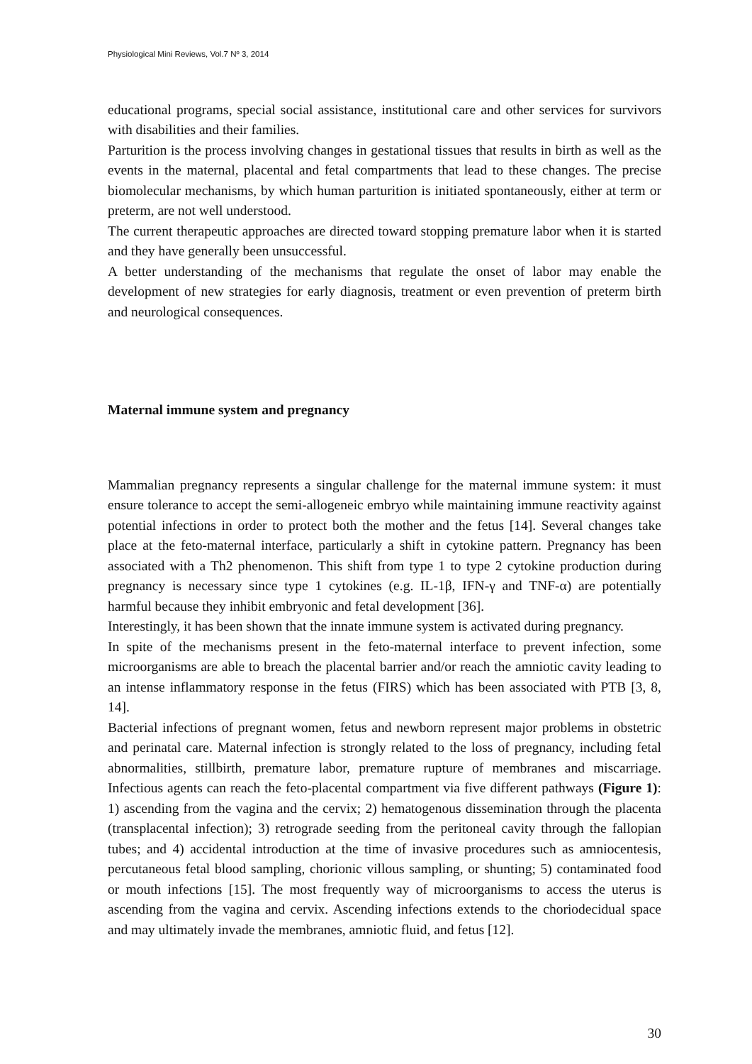Physiological Mini Reviews, Vol.7 Nº 3, 2014
educational programs, special social assistance, institutional care and other services for survivors with disabilities and their families.
Parturition is the process involving changes in gestational tissues that results in birth as well as the events in the maternal, placental and fetal compartments that lead to these changes. The precise biomolecular mechanisms, by which human parturition is initiated spontaneously, either at term or preterm, are not well understood.
The current therapeutic approaches are directed toward stopping premature labor when it is started and they have generally been unsuccessful.
A better understanding of the mechanisms that regulate the onset of labor may enable the development of new strategies for early diagnosis, treatment or even prevention of preterm birth and neurological consequences.
Maternal immune system and pregnancy
Mammalian pregnancy represents a singular challenge for the maternal immune system: it must ensure tolerance to accept the semi-allogeneic embryo while maintaining immune reactivity against potential infections in order to protect both the mother and the fetus [14]. Several changes take place at the feto-maternal interface, particularly a shift in cytokine pattern. Pregnancy has been associated with a Th2 phenomenon. This shift from type 1 to type 2 cytokine production during pregnancy is necessary since type 1 cytokines (e.g. IL-1β, IFN-γ and TNF-α) are potentially harmful because they inhibit embryonic and fetal development [36].
Interestingly, it has been shown that the innate immune system is activated during pregnancy.
In spite of the mechanisms present in the feto-maternal interface to prevent infection, some microorganisms are able to breach the placental barrier and/or reach the amniotic cavity leading to an intense inflammatory response in the fetus (FIRS) which has been associated with PTB [3, 8, 14].
Bacterial infections of pregnant women, fetus and newborn represent major problems in obstetric and perinatal care. Maternal infection is strongly related to the loss of pregnancy, including fetal abnormalities, stillbirth, premature labor, premature rupture of membranes and miscarriage. Infectious agents can reach the feto-placental compartment via five different pathways (Figure 1): 1) ascending from the vagina and the cervix; 2) hematogenous dissemination through the placenta (transplacental infection); 3) retrograde seeding from the peritoneal cavity through the fallopian tubes; and 4) accidental introduction at the time of invasive procedures such as amniocentesis, percutaneous fetal blood sampling, chorionic villous sampling, or shunting; 5) contaminated food or mouth infections [15]. The most frequently way of microorganisms to access the uterus is ascending from the vagina and cervix. Ascending infections extends to the choriodecidual space and may ultimately invade the membranes, amniotic fluid, and fetus [12].
30